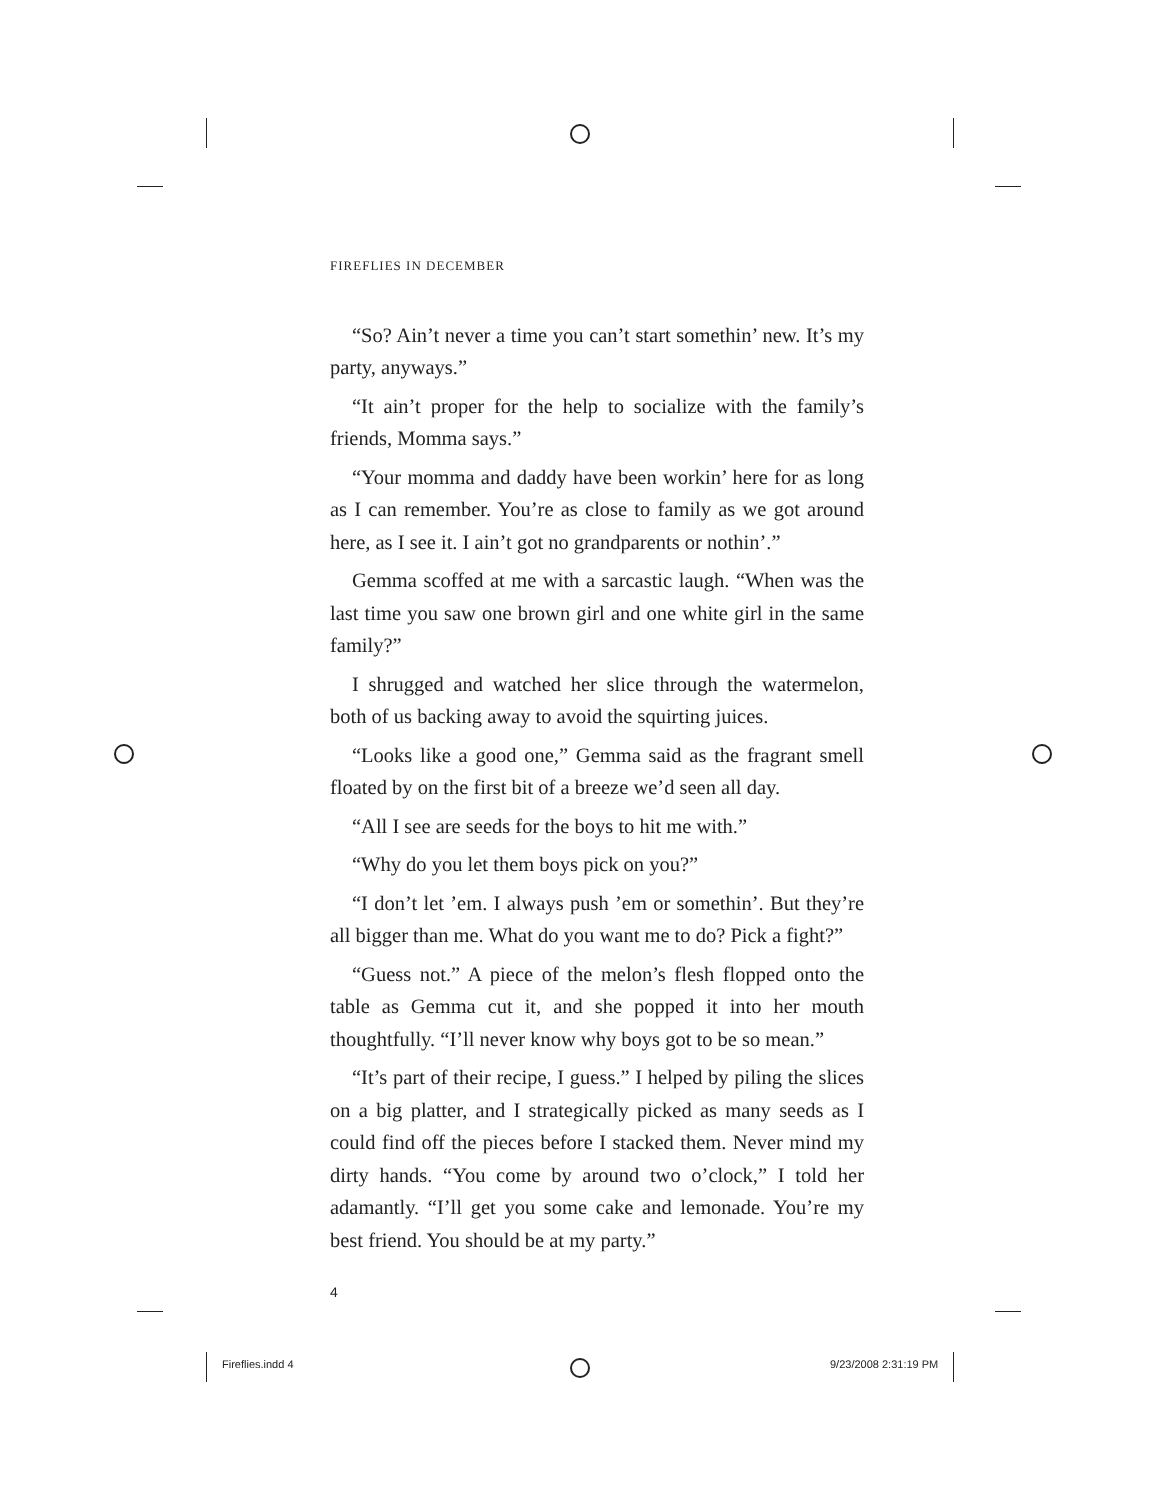FIREFLIES IN DECEMBER
“So? Ain’t never a time you can’t start somethin’ new. It’s my party, anyways.”
“It ain’t proper for the help to socialize with the family’s friends, Momma says.”
“Your momma and daddy have been workin’ here for as long as I can remember. You’re as close to family as we got around here, as I see it. I ain’t got no grandparents or nothin’.”
Gemma scoffed at me with a sarcastic laugh. “When was the last time you saw one brown girl and one white girl in the same family?”
I shrugged and watched her slice through the watermelon, both of us backing away to avoid the squirting juices.
“Looks like a good one,” Gemma said as the fragrant smell floated by on the first bit of a breeze we’d seen all day.
“All I see are seeds for the boys to hit me with.”
“Why do you let them boys pick on you?”
“I don’t let ’em. I always push ’em or somethin’. But they’re all bigger than me. What do you want me to do? Pick a fight?”
“Guess not.” A piece of the melon’s flesh flopped onto the table as Gemma cut it, and she popped it into her mouth thoughtfully. “I’ll never know why boys got to be so mean.”
“It’s part of their recipe, I guess.” I helped by piling the slices on a big platter, and I strategically picked as many seeds as I could find off the pieces before I stacked them. Never mind my dirty hands. “You come by around two o’clock,” I told her adamantly. “I’ll get you some cake and lemonade. You’re my best friend. You should be at my party.”
4
Fireflies.indd 4 9/23/2008 2:31:19 PM